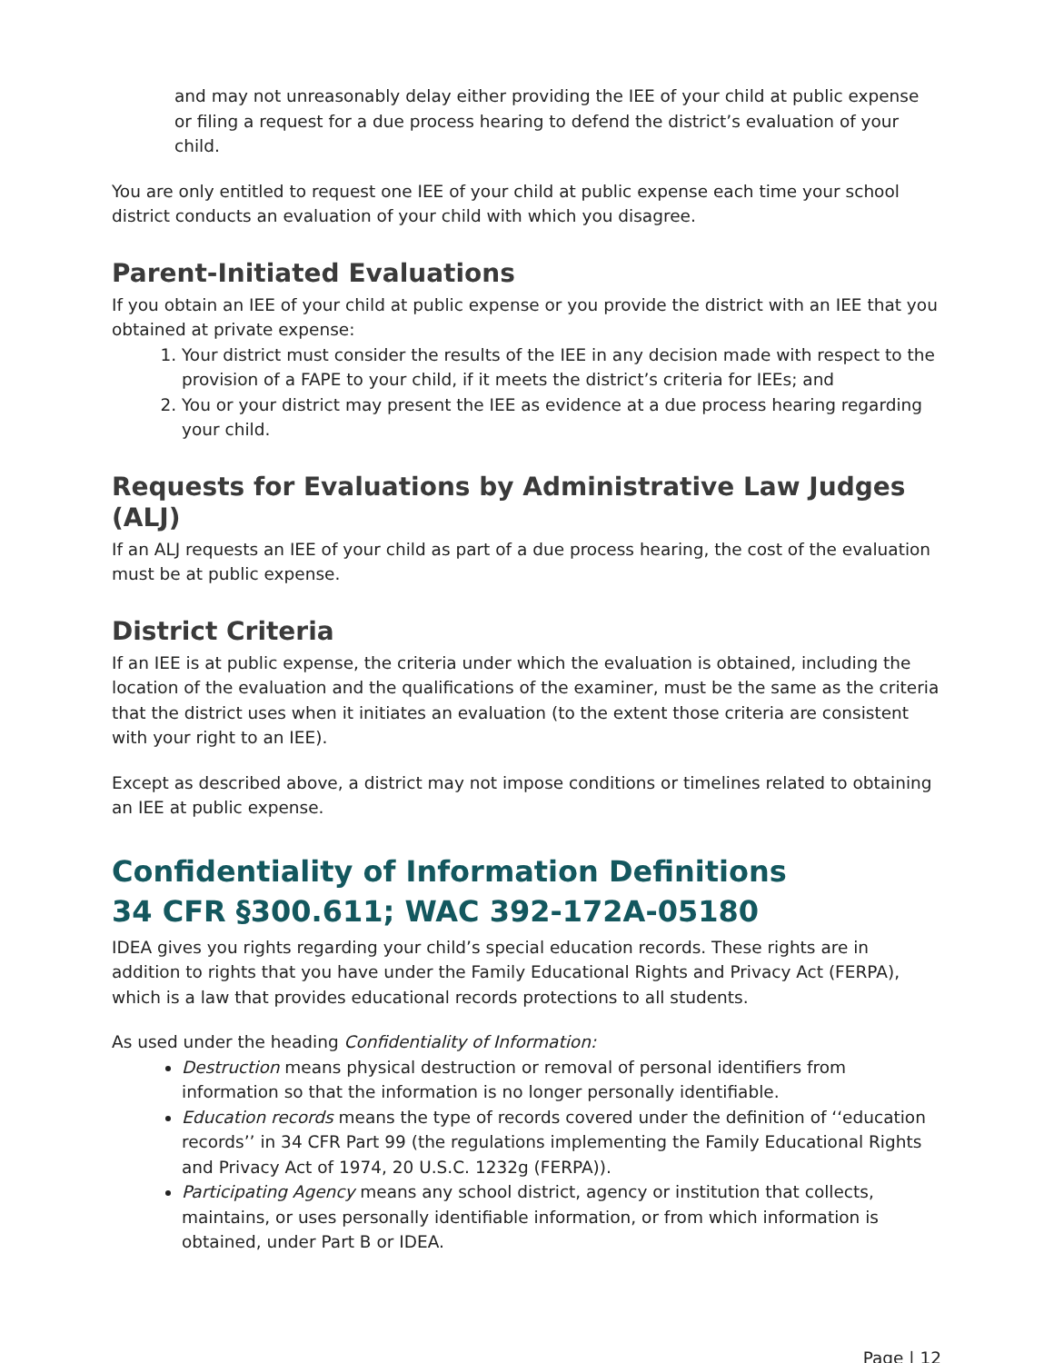and may not unreasonably delay either providing the IEE of your child at public expense or filing a request for a due process hearing to defend the district’s evaluation of your child.
You are only entitled to request one IEE of your child at public expense each time your school district conducts an evaluation of your child with which you disagree.
Parent-Initiated Evaluations
If you obtain an IEE of your child at public expense or you provide the district with an IEE that you obtained at private expense:
1. Your district must consider the results of the IEE in any decision made with respect to the provision of a FAPE to your child, if it meets the district’s criteria for IEEs; and
2. You or your district may present the IEE as evidence at a due process hearing regarding your child.
Requests for Evaluations by Administrative Law Judges (ALJ)
If an ALJ requests an IEE of your child as part of a due process hearing, the cost of the evaluation must be at public expense.
District Criteria
If an IEE is at public expense, the criteria under which the evaluation is obtained, including the location of the evaluation and the qualifications of the examiner, must be the same as the criteria that the district uses when it initiates an evaluation (to the extent those criteria are consistent with your right to an IEE).
Except as described above, a district may not impose conditions or timelines related to obtaining an IEE at public expense.
Confidentiality of Information Definitions
34 CFR §300.611; WAC 392-172A-05180
IDEA gives you rights regarding your child’s special education records. These rights are in addition to rights that you have under the Family Educational Rights and Privacy Act (FERPA), which is a law that provides educational records protections to all students.
As used under the heading Confidentiality of Information:
Destruction means physical destruction or removal of personal identifiers from information so that the information is no longer personally identifiable.
Education records means the type of records covered under the definition of ‘‘education records’’ in 34 CFR Part 99 (the regulations implementing the Family Educational Rights and Privacy Act of 1974, 20 U.S.C. 1232g (FERPA)).
Participating Agency means any school district, agency or institution that collects, maintains, or uses personally identifiable information, or from which information is obtained, under Part B or IDEA.
Page | 12